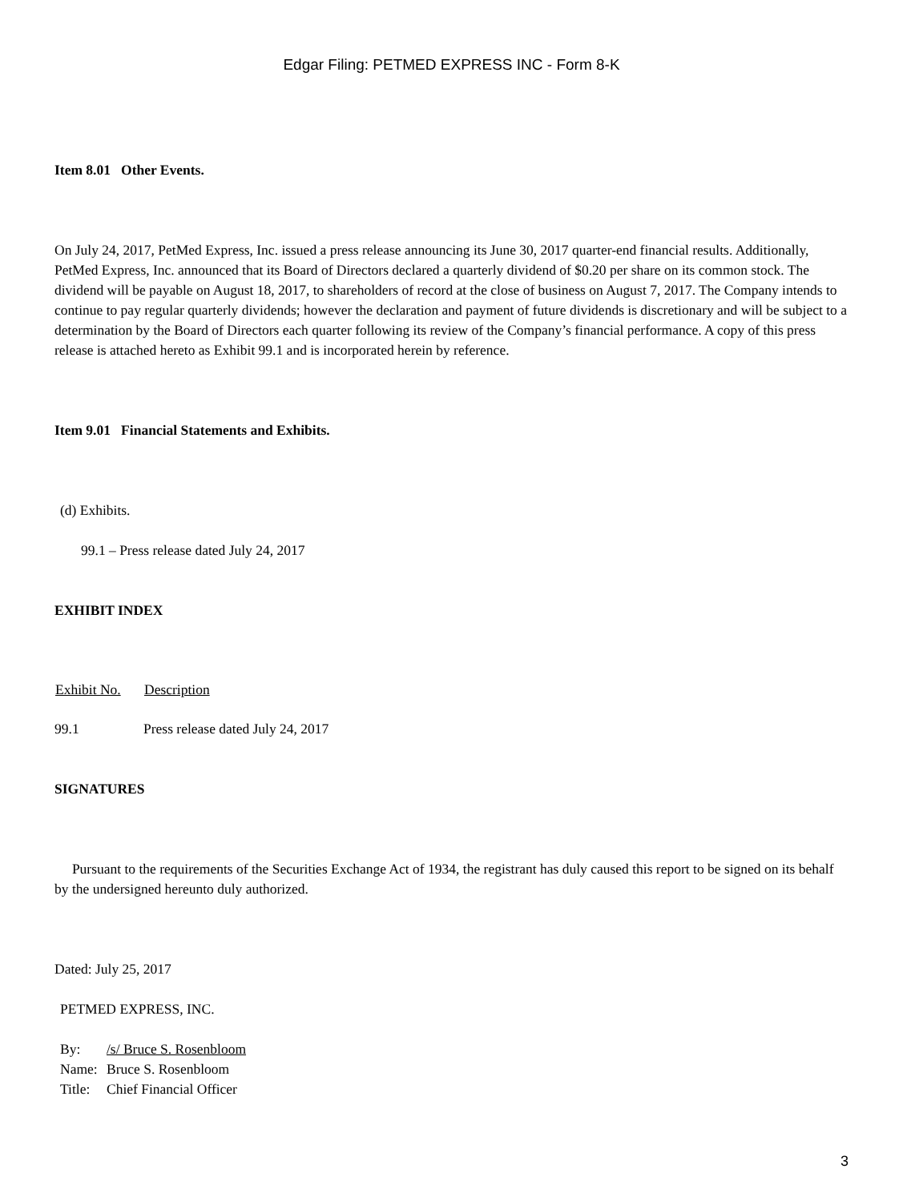Edgar Filing: PETMED EXPRESS INC - Form 8-K
Item 8.01 Other Events.
On July 24, 2017, PetMed Express, Inc. issued a press release announcing its June 30, 2017 quarter-end financial results. Additionally, PetMed Express, Inc. announced that its Board of Directors declared a quarterly dividend of $0.20 per share on its common stock. The dividend will be payable on August 18, 2017, to shareholders of record at the close of business on August 7, 2017. The Company intends to continue to pay regular quarterly dividends; however the declaration and payment of future dividends is discretionary and will be subject to a determination by the Board of Directors each quarter following its review of the Company’s financial performance. A copy of this press release is attached hereto as Exhibit 99.1 and is incorporated herein by reference.
Item 9.01 Financial Statements and Exhibits.
(d) Exhibits.
99.1 – Press release dated July 24, 2017
EXHIBIT INDEX
| Exhibit No. | Description |
| --- | --- |
| 99.1 | Press release dated July 24, 2017 |
SIGNATURES
Pursuant to the requirements of the Securities Exchange Act of 1934, the registrant has duly caused this report to be signed on its behalf by the undersigned hereunto duly authorized.
Dated: July 25, 2017
PETMED EXPRESS, INC.
| By: | /s/ Bruce S. Rosenbloom |
| Name: | Bruce S. Rosenbloom |
| Title: | Chief Financial Officer |
3